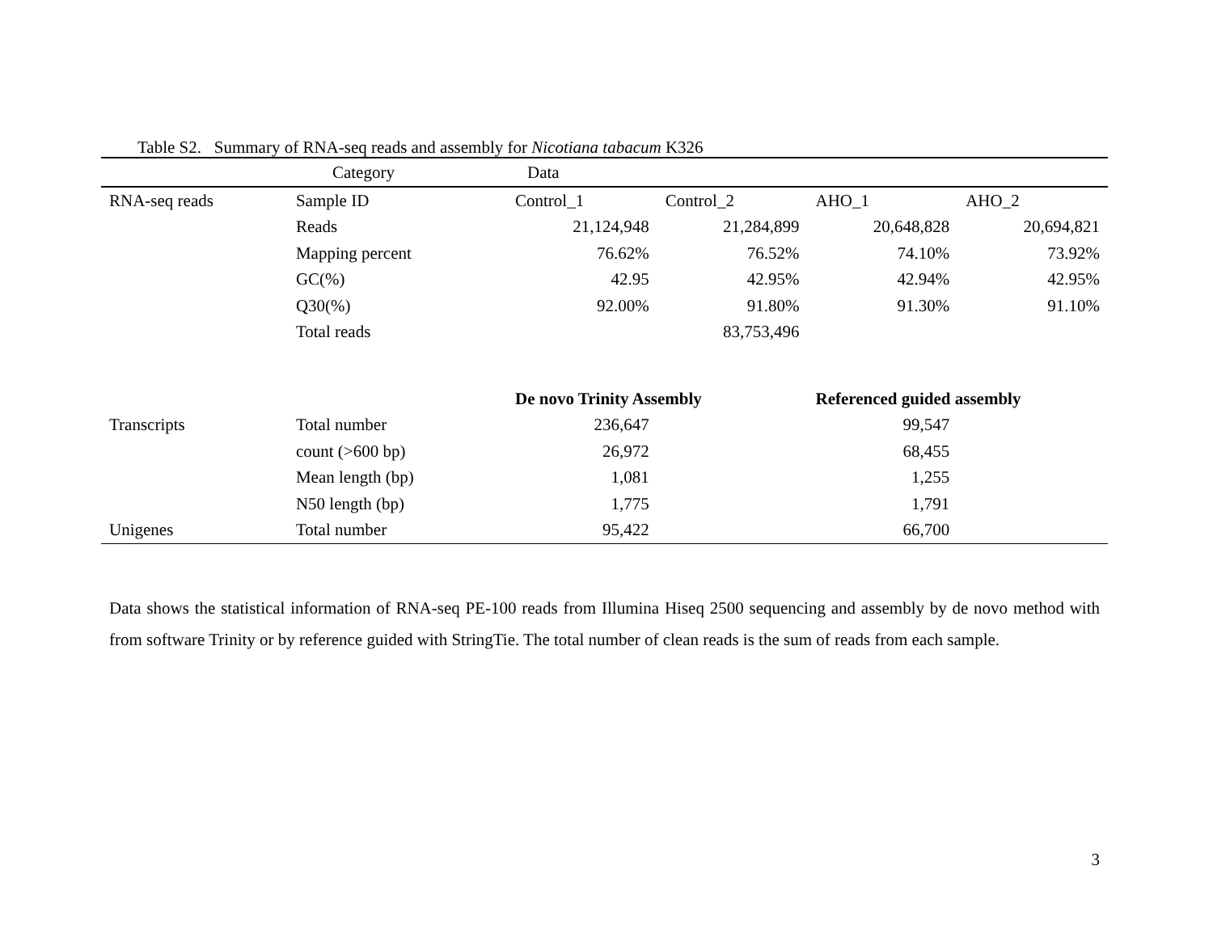Table S2. Summary of RNA-seq reads and assembly for Nicotiana tabacum K326
| | Category | Data | | | |
| --- | --- | --- | --- | --- | --- |
| RNA-seq reads | Sample ID | Control_1 | Control_2 | AHO_1 | AHO_2 |
| | Reads | 21,124,948 | 21,284,899 | 20,648,828 | 20,694,821 |
| | Mapping percent | 76.62% | 76.52% | 74.10% | 73.92% |
| | GC(%) | 42.95 | 42.95% | 42.94% | 42.95% |
| | Q30(%) | 92.00% | 91.80% | 91.30% | 91.10% |
| | Total reads | | 83,753,496 | | |
| | | De novo Trinity Assembly | | Referenced guided assembly | |
| Transcripts | Total number | 236,647 | | 99,547 | |
| | count (>600 bp) | 26,972 | | 68,455 | |
| | Mean length (bp) | 1,081 | | 1,255 | |
| | N50 length (bp) | 1,775 | | 1,791 | |
| Unigenes | Total number | 95,422 | | 66,700 | |
Data shows the statistical information of RNA-seq PE-100 reads from Illumina Hiseq 2500 sequencing and assembly by de novo method with from software Trinity or by reference guided with StringTie. The total number of clean reads is the sum of reads from each sample.
3